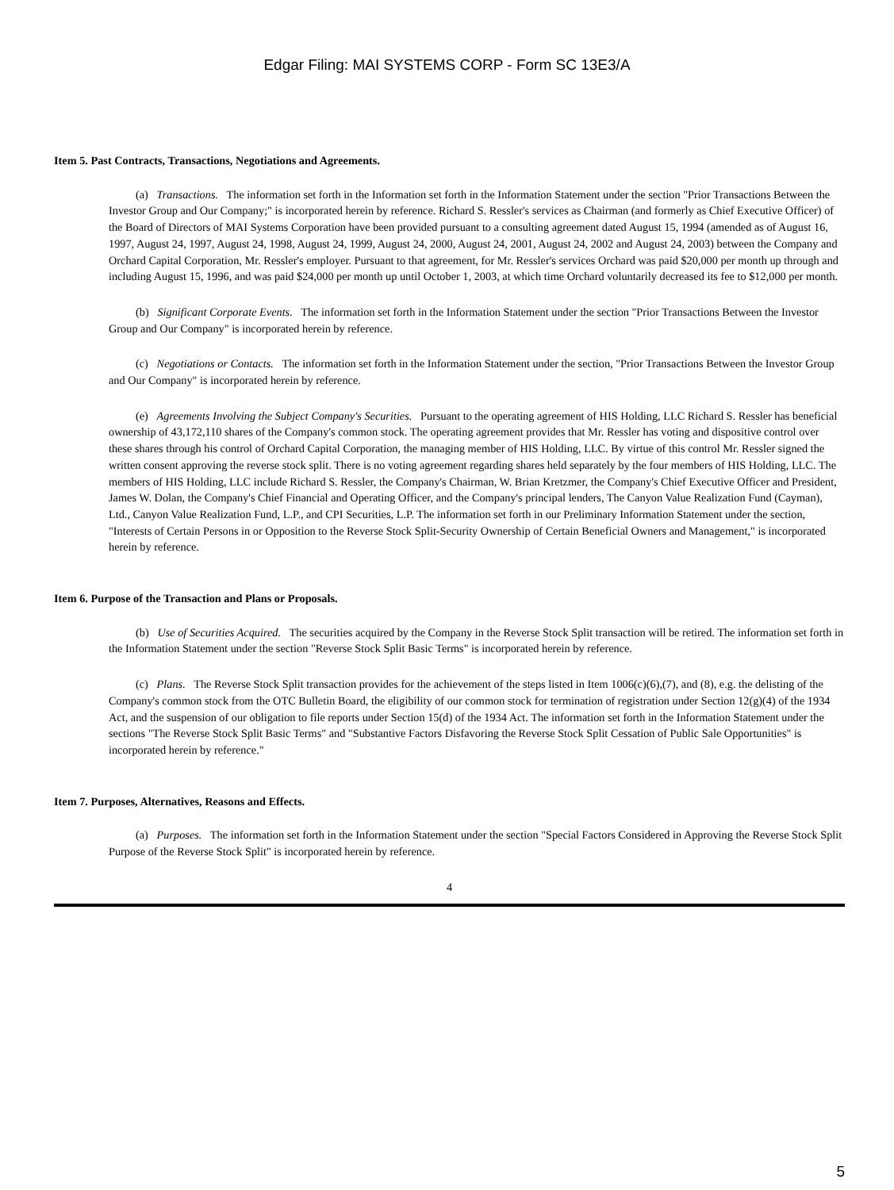Edgar Filing: MAI SYSTEMS CORP - Form SC 13E3/A
Item 5. Past Contracts, Transactions, Negotiations and Agreements.
(a) Transactions. The information set forth in the Information set forth in the Information Statement under the section "Prior Transactions Between the Investor Group and Our Company;" is incorporated herein by reference. Richard S. Ressler's services as Chairman (and formerly as Chief Executive Officer) of the Board of Directors of MAI Systems Corporation have been provided pursuant to a consulting agreement dated August 15, 1994 (amended as of August 16, 1997, August 24, 1997, August 24, 1998, August 24, 1999, August 24, 2000, August 24, 2001, August 24, 2002 and August 24, 2003) between the Company and Orchard Capital Corporation, Mr. Ressler's employer. Pursuant to that agreement, for Mr. Ressler's services Orchard was paid $20,000 per month up through and including August 15, 1996, and was paid $24,000 per month up until October 1, 2003, at which time Orchard voluntarily decreased its fee to $12,000 per month.
(b) Significant Corporate Events. The information set forth in the Information Statement under the section "Prior Transactions Between the Investor Group and Our Company" is incorporated herein by reference.
(c) Negotiations or Contacts. The information set forth in the Information Statement under the section, "Prior Transactions Between the Investor Group and Our Company" is incorporated herein by reference.
(e) Agreements Involving the Subject Company's Securities. Pursuant to the operating agreement of HIS Holding, LLC Richard S. Ressler has beneficial ownership of 43,172,110 shares of the Company's common stock. The operating agreement provides that Mr. Ressler has voting and dispositive control over these shares through his control of Orchard Capital Corporation, the managing member of HIS Holding, LLC. By virtue of this control Mr. Ressler signed the written consent approving the reverse stock split. There is no voting agreement regarding shares held separately by the four members of HIS Holding, LLC. The members of HIS Holding, LLC include Richard S. Ressler, the Company's Chairman, W. Brian Kretzmer, the Company's Chief Executive Officer and President, James W. Dolan, the Company's Chief Financial and Operating Officer, and the Company's principal lenders, The Canyon Value Realization Fund (Cayman), Ltd., Canyon Value Realization Fund, L.P., and CPI Securities, L.P. The information set forth in our Preliminary Information Statement under the section, "Interests of Certain Persons in or Opposition to the Reverse Stock Split-Security Ownership of Certain Beneficial Owners and Management," is incorporated herein by reference.
Item 6. Purpose of the Transaction and Plans or Proposals.
(b) Use of Securities Acquired. The securities acquired by the Company in the Reverse Stock Split transaction will be retired. The information set forth in the Information Statement under the section "Reverse Stock Split Basic Terms" is incorporated herein by reference.
(c) Plans. The Reverse Stock Split transaction provides for the achievement of the steps listed in Item 1006(c)(6),(7), and (8), e.g. the delisting of the Company's common stock from the OTC Bulletin Board, the eligibility of our common stock for termination of registration under Section 12(g)(4) of the 1934 Act, and the suspension of our obligation to file reports under Section 15(d) of the 1934 Act. The information set forth in the Information Statement under the sections "The Reverse Stock Split Basic Terms" and "Substantive Factors Disfavoring the Reverse Stock Split Cessation of Public Sale Opportunities" is incorporated herein by reference."
Item 7. Purposes, Alternatives, Reasons and Effects.
(a) Purposes. The information set forth in the Information Statement under the section "Special Factors Considered in Approving the Reverse Stock Split Purpose of the Reverse Stock Split" is incorporated herein by reference.
4
5